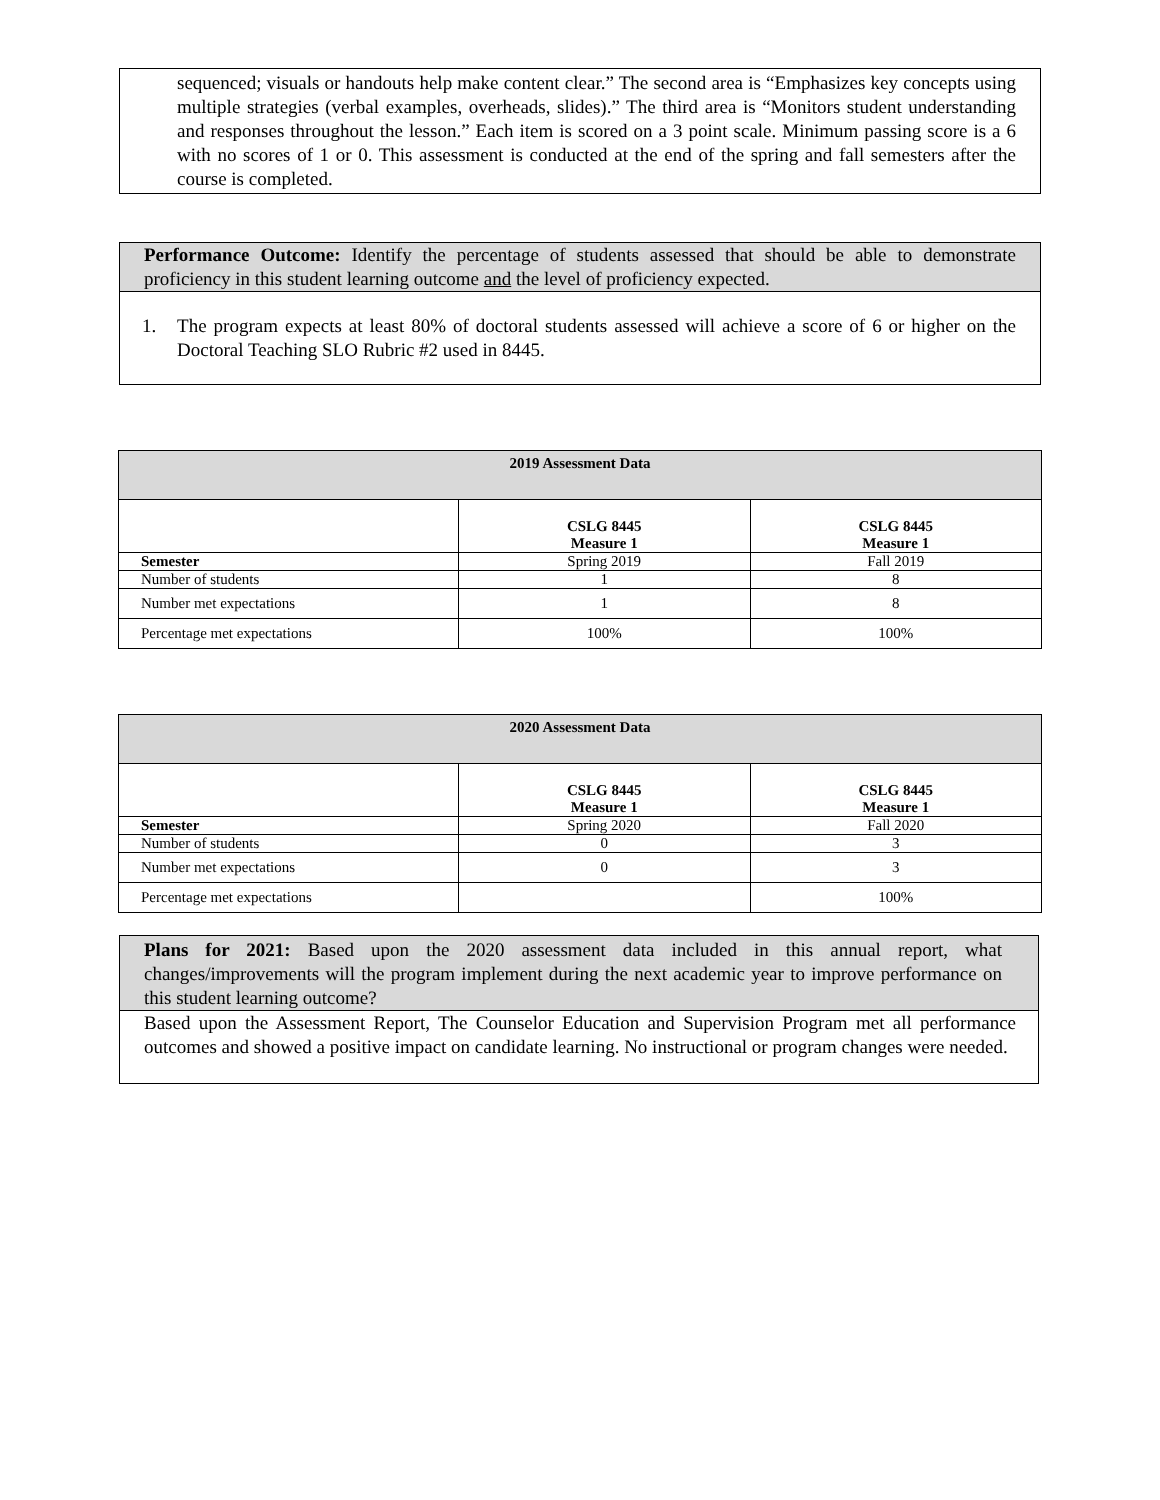sequenced; visuals or handouts help make content clear.” The second area is “Emphasizes key concepts using multiple strategies (verbal examples, overheads, slides).” The third area is “Monitors student understanding and responses throughout the lesson.” Each item is scored on a 3 point scale. Minimum passing score is a 6 with no scores of 1 or 0. This assessment is conducted at the end of the spring and fall semesters after the course is completed.
Performance Outcome: Identify the percentage of students assessed that should be able to demonstrate proficiency in this student learning outcome and the level of proficiency expected.
1. The program expects at least 80% of doctoral students assessed will achieve a score of 6 or higher on the Doctoral Teaching SLO Rubric #2 used in 8445.
| 2019 Assessment Data | | |
| --- | --- | --- |
| | CSLG 8445 Measure 1 | CSLG 8445 Measure 1 |
| Semester | Spring 2019 | Fall 2019 |
| Number of students | 1 | 8 |
| Number met expectations | 1 | 8 |
| Percentage met expectations | 100% | 100% |
| 2020 Assessment Data | | |
| --- | --- | --- |
| | CSLG 8445 Measure 1 | CSLG 8445 Measure 1 |
| Semester | Spring 2020 | Fall 2020 |
| Number of students | 0 | 3 |
| Number met expectations | 0 | 3 |
| Percentage met expectations | | 100% |
Plans for 2021: Based upon the 2020 assessment data included in this annual report, what changes/improvements will the program implement during the next academic year to improve performance on this student learning outcome?
Based upon the Assessment Report, The Counselor Education and Supervision Program met all performance outcomes and showed a positive impact on candidate learning. No instructional or program changes were needed.